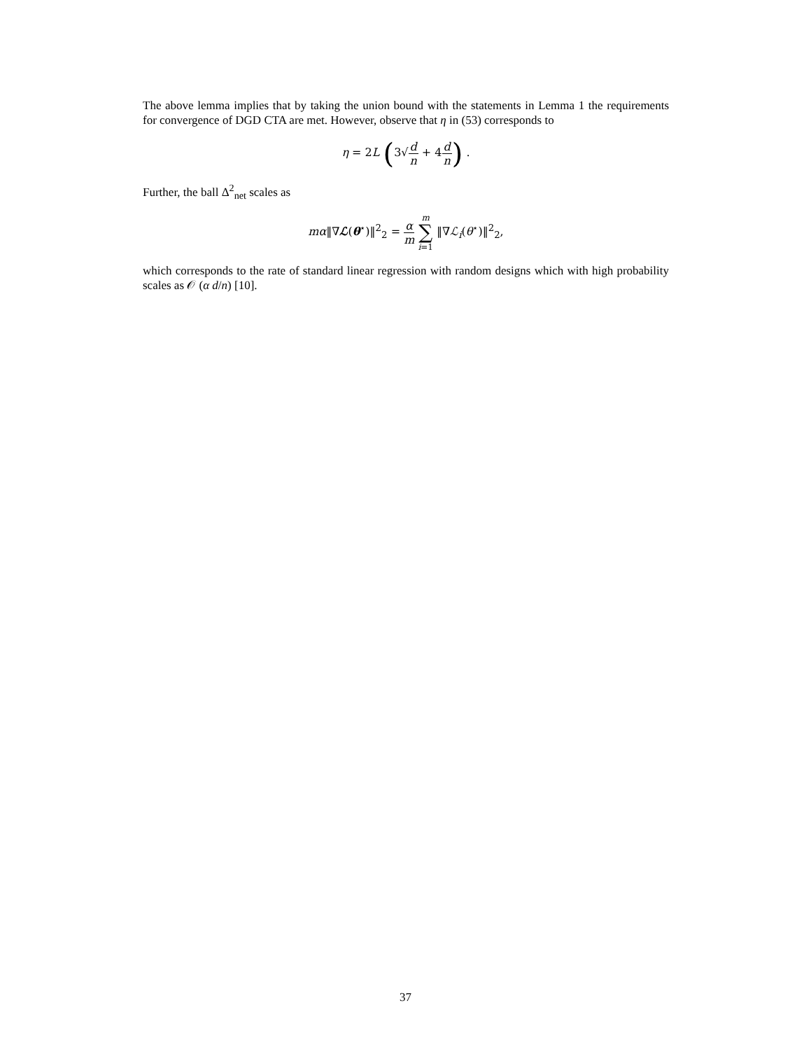The above lemma implies that by taking the union bound with the statements in Lemma 1 the requirements for convergence of DGD CTA are met. However, observe that η in (53) corresponds to
η = 2L (3√d n + 4d n) .
Further, the ball Δ<sup>2</sup><sub>net</sub> scales as
mα‖∇ℒ(θ<sup>⋆</sup>)‖<sup>2</sup><sub>2</sub> = α m m ∑ i=1 ‖∇ℒ<sub>i</sub>(θ<sup>⋆</sup>)‖<sup>2</sup><sub>2</sub>,
which corresponds to the rate of standard linear regression with random designs which with high probability scales as 𝒪 (α d/n) [10].
37